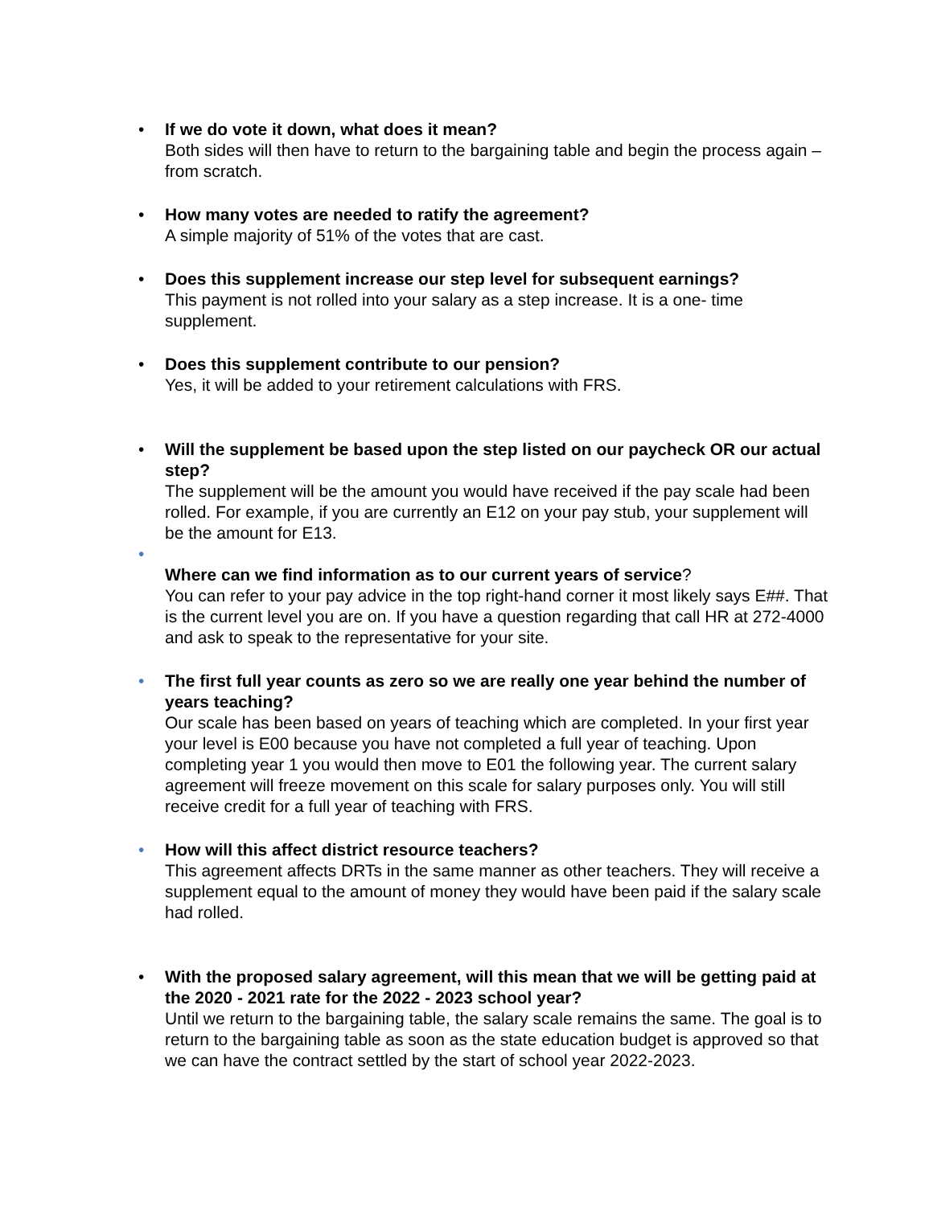• If we do vote it down, what does it mean?
Both sides will then have to return to the bargaining table and begin the process again – from scratch.
• How many votes are needed to ratify the agreement?
A simple majority of 51% of the votes that are cast.
• Does this supplement increase our step level for subsequent earnings?
This payment is not rolled into your salary as a step increase. It is a one- time supplement.
• Does this supplement contribute to our pension?
Yes, it will be added to your retirement calculations with FRS.
• Will the supplement be based upon the step listed on our paycheck OR our actual step?
The supplement will be the amount you would have received if the pay scale had been rolled. For example, if you are currently an E12 on your pay stub, your supplement will be the amount for E13.
•
Where can we find information as to our current years of service?
You can refer to your pay advice in the top right-hand corner it most likely says E##. That is the current level you are on. If you have a question regarding that call HR at 272-4000 and ask to speak to the representative for your site.
• The first full year counts as zero so we are really one year behind the number of years teaching?
Our scale has been based on years of teaching which are completed. In your first year your level is E00 because you have not completed a full year of teaching. Upon completing year 1 you would then move to E01 the following year. The current salary agreement will freeze movement on this scale for salary purposes only. You will still receive credit for a full year of teaching with FRS.
• How will this affect district resource teachers?
This agreement affects DRTs in the same manner as other teachers. They will receive a supplement equal to the amount of money they would have been paid if the salary scale had rolled.
• With the proposed salary agreement, will this mean that we will be getting paid at the 2020 - 2021 rate for the 2022 - 2023 school year?
Until we return to the bargaining table, the salary scale remains the same. The goal is to return to the bargaining table as soon as the state education budget is approved so that we can have the contract settled by the start of school year 2022-2023.